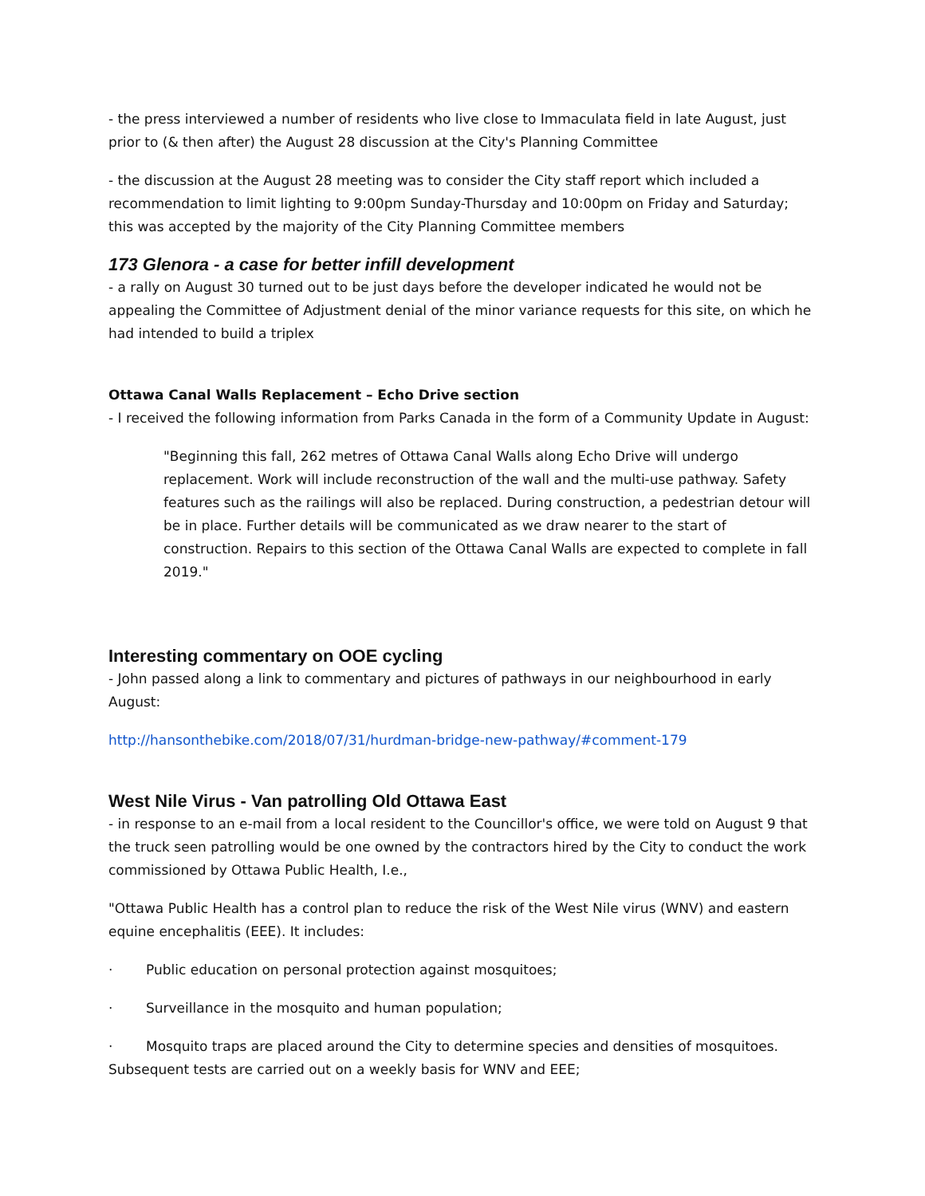- the press interviewed a number of residents who live close to Immaculata field in late August, just prior to (& then after) the August 28 discussion at the City's Planning Committee
- the discussion at the August 28 meeting was to consider the City staff report which included a recommendation to limit lighting to 9:00pm Sunday-Thursday and 10:00pm on Friday and Saturday; this was accepted by the majority of the City Planning Committee members
173 Glenora - a case for better infill development
- a rally on August 30 turned out to be just days before the developer indicated he would not be appealing the Committee of Adjustment denial of the minor variance requests for this site, on which he had intended to build a triplex
Ottawa Canal Walls Replacement – Echo Drive section
- I received the following information from Parks Canada in the form of a Community Update in August:
"Beginning this fall, 262 metres of Ottawa Canal Walls along Echo Drive will undergo replacement. Work will include reconstruction of the wall and the multi-use pathway. Safety features such as the railings will also be replaced. During construction, a pedestrian detour will be in place. Further details will be communicated as we draw nearer to the start of construction. Repairs to this section of the Ottawa Canal Walls are expected to complete in fall 2019."
Interesting commentary on OOE cycling
- John passed along a link to commentary and pictures of pathways in our neighbourhood in early August:
http://hansonthebike.com/2018/07/31/hurdman-bridge-new-pathway/#comment-179
West Nile Virus - Van patrolling Old Ottawa East
- in response to an e-mail from a local resident to the Councillor's office, we were told on August 9 that the truck seen patrolling would be one owned by the contractors hired by the City to conduct the work commissioned by Ottawa Public Health, I.e.,
"Ottawa Public Health has a control plan to reduce the risk of the West Nile virus (WNV) and eastern equine encephalitis (EEE). It includes:
· Public education on personal protection against mosquitoes;
· Surveillance in the mosquito and human population;
· Mosquito traps are placed around the City to determine species and densities of mosquitoes. Subsequent tests are carried out on a weekly basis for WNV and EEE;